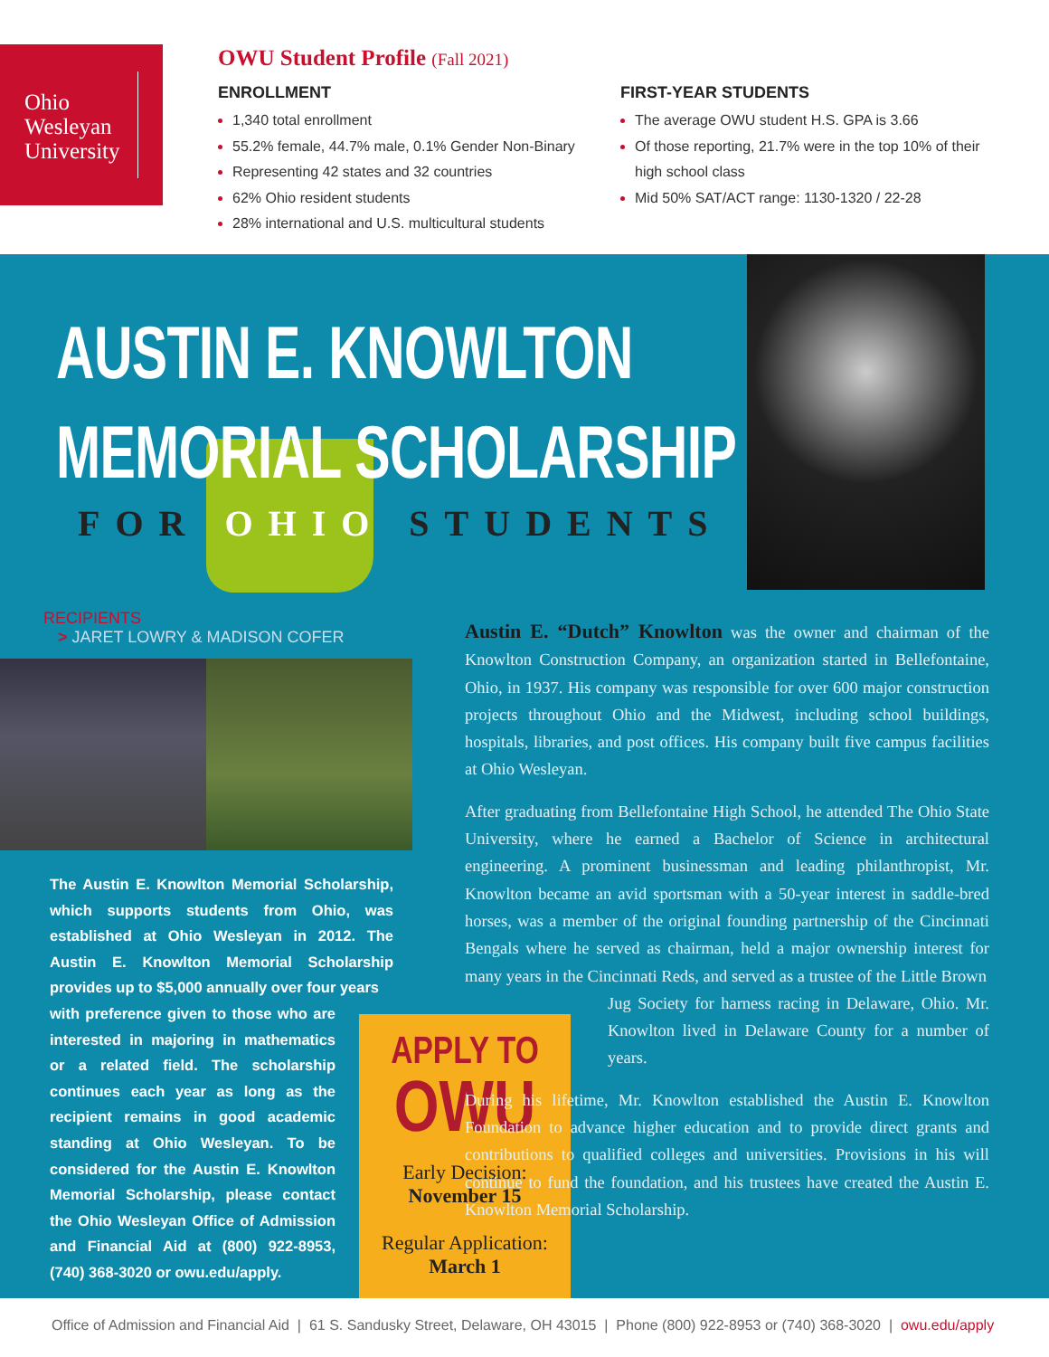Ohio
Wesleyan
University
OWU Student Profile (Fall 2021)
ENROLLMENT
1,340 total enrollment
55.2% female, 44.7% male, 0.1% Gender Non-Binary
Representing 42 states and 32 countries
62% Ohio resident students
28% international and U.S. multicultural students
FIRST-YEAR STUDENTS
The average OWU student H.S. GPA is 3.66
Of those reporting, 21.7% were in the top 10% of their high school class
Mid 50% SAT/ACT range: 1130-1320 / 22-28
AUSTIN E. KNOWLTON
MEMORIAL SCHOLARSHIP
FOR OHIO STUDENTS
RECIPIENTS
> JARET LOWRY & MADISON COFER
The Austin E. Knowlton Memorial Scholarship, which supports students from Ohio, was established at Ohio Wesleyan in 2012. The Austin E. Knowlton Memorial Scholarship provides up to $5,000 annually over four years
with preference given to those who are interested in majoring in mathematics or a related field. The scholarship continues each year as long as the recipient remains in good academic standing at Ohio Wesleyan. To be considered for the Austin E. Knowlton Memorial Scholarship, please contact the Ohio Wesleyan Office of Admission and Financial Aid at (800) 922-8953, (740) 368-3020 or owu.edu/apply.
APPLY TO
OWU
Early Decision:
November 15
Regular Application:
March 1
Austin E. “Dutch” Knowlton was the owner and chairman of the Knowlton Construction Company, an organization started in Bellefontaine, Ohio, in 1937. His company was responsible for over 600 major construction projects throughout Ohio and the Midwest, including school buildings, hospitals, libraries, and post offices. His company built five campus facilities at Ohio Wesleyan.
After graduating from Bellefontaine High School, he attended The Ohio State University, where he earned a Bachelor of Science in architectural engineering. A prominent businessman and leading philanthropist, Mr. Knowlton became an avid sportsman with a 50-year interest in saddle-bred horses, was a member of the original founding partnership of the Cincinnati Bengals where he served as chairman, held a major ownership interest for many years in the Cincinnati Reds, and served as a trustee of the Little Brown
Jug Society for harness racing in Delaware, Ohio. Mr. Knowlton lived in Delaware County for a number of years.
During his lifetime, Mr. Knowlton established the Austin E. Knowlton Foundation to advance higher education and to provide direct grants and contributions to qualified colleges and universities. Provisions in his will continue to fund the foundation, and his trustees have created the Austin E. Knowlton Memorial Scholarship.
Office of Admission and Financial Aid | 61 S. Sandusky Street, Delaware, OH 43015 | Phone (800) 922-8953 or (740) 368-3020 | owu.edu/apply